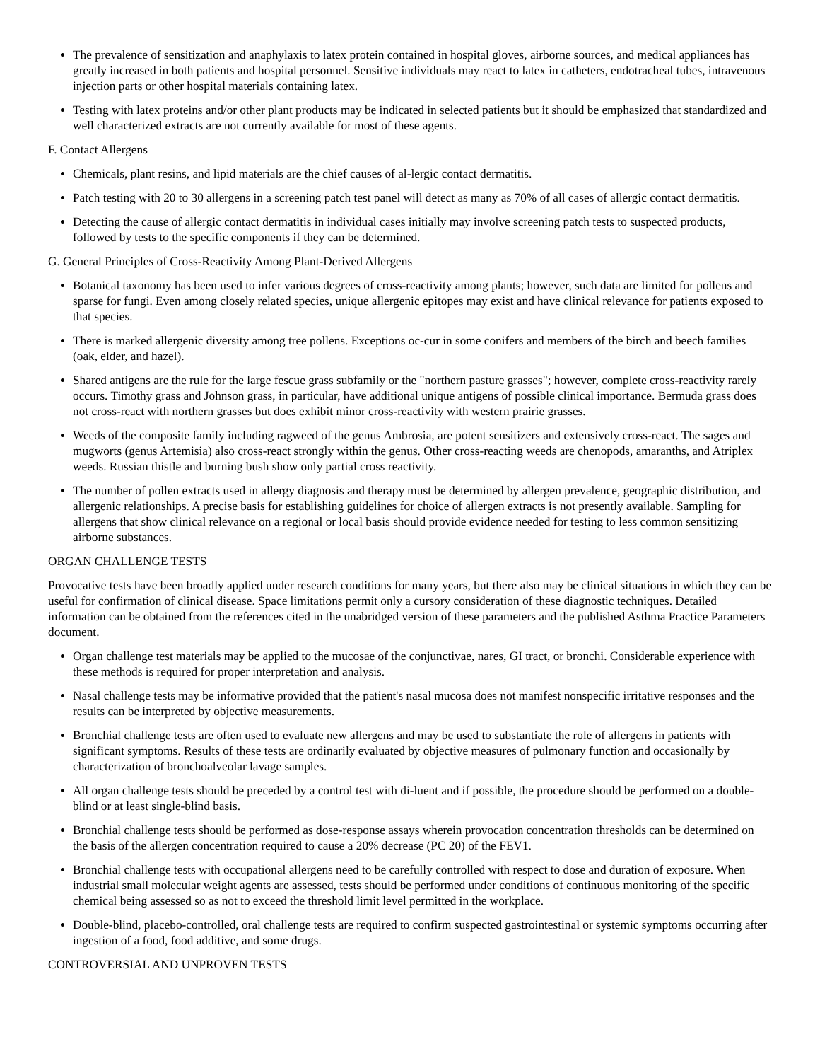The prevalence of sensitization and anaphylaxis to latex protein contained in hospital gloves, airborne sources, and medical appliances has greatly increased in both patients and hospital personnel. Sensitive individuals may react to latex in catheters, endotracheal tubes, intravenous injection parts or other hospital materials containing latex.
Testing with latex proteins and/or other plant products may be indicated in selected patients but it should be emphasized that standardized and well characterized extracts are not currently available for most of these agents.
F. Contact Allergens
Chemicals, plant resins, and lipid materials are the chief causes of al-lergic contact dermatitis.
Patch testing with 20 to 30 allergens in a screening patch test panel will detect as many as 70% of all cases of allergic contact dermatitis.
Detecting the cause of allergic contact dermatitis in individual cases initially may involve screening patch tests to suspected products, followed by tests to the specific components if they can be determined.
G. General Principles of Cross-Reactivity Among Plant-Derived Allergens
Botanical taxonomy has been used to infer various degrees of cross-reactivity among plants; however, such data are limited for pollens and sparse for fungi. Even among closely related species, unique allergenic epitopes may exist and have clinical relevance for patients exposed to that species.
There is marked allergenic diversity among tree pollens. Exceptions oc-cur in some conifers and members of the birch and beech families (oak, elder, and hazel).
Shared antigens are the rule for the large fescue grass subfamily or the "northern pasture grasses"; however, complete cross-reactivity rarely occurs. Timothy grass and Johnson grass, in particular, have additional unique antigens of possible clinical importance. Bermuda grass does not cross-react with northern grasses but does exhibit minor cross-reactivity with western prairie grasses.
Weeds of the composite family including ragweed of the genus Ambrosia, are potent sensitizers and extensively cross-react. The sages and mugworts (genus Artemisia) also cross-react strongly within the genus. Other cross-reacting weeds are chenopods, amaranths, and Atriplex weeds. Russian thistle and burning bush show only partial cross reactivity.
The number of pollen extracts used in allergy diagnosis and therapy must be determined by allergen prevalence, geographic distribution, and allergenic relationships. A precise basis for establishing guidelines for choice of allergen extracts is not presently available. Sampling for allergens that show clinical relevance on a regional or local basis should provide evidence needed for testing to less common sensitizing airborne substances.
ORGAN CHALLENGE TESTS
Provocative tests have been broadly applied under research conditions for many years, but there also may be clinical situations in which they can be useful for confirmation of clinical disease. Space limitations permit only a cursory consideration of these diagnostic techniques. Detailed information can be obtained from the references cited in the unabridged version of these parameters and the published Asthma Practice Parameters document.
Organ challenge test materials may be applied to the mucosae of the conjunctivae, nares, GI tract, or bronchi. Considerable experience with these methods is required for proper interpretation and analysis.
Nasal challenge tests may be informative provided that the patient's nasal mucosa does not manifest nonspecific irritative responses and the results can be interpreted by objective measurements.
Bronchial challenge tests are often used to evaluate new allergens and may be used to substantiate the role of allergens in patients with significant symptoms. Results of these tests are ordinarily evaluated by objective measures of pulmonary function and occasionally by characterization of bronchoalveolar lavage samples.
All organ challenge tests should be preceded by a control test with di-luent and if possible, the procedure should be performed on a double-blind or at least single-blind basis.
Bronchial challenge tests should be performed as dose-response assays wherein provocation concentration thresholds can be determined on the basis of the allergen concentration required to cause a 20% decrease (PC 20) of the FEV1.
Bronchial challenge tests with occupational allergens need to be carefully controlled with respect to dose and duration of exposure. When industrial small molecular weight agents are assessed, tests should be performed under conditions of continuous monitoring of the specific chemical being assessed so as not to exceed the threshold limit level permitted in the workplace.
Double-blind, placebo-controlled, oral challenge tests are required to confirm suspected gastrointestinal or systemic symptoms occurring after ingestion of a food, food additive, and some drugs.
CONTROVERSIAL AND UNPROVEN TESTS